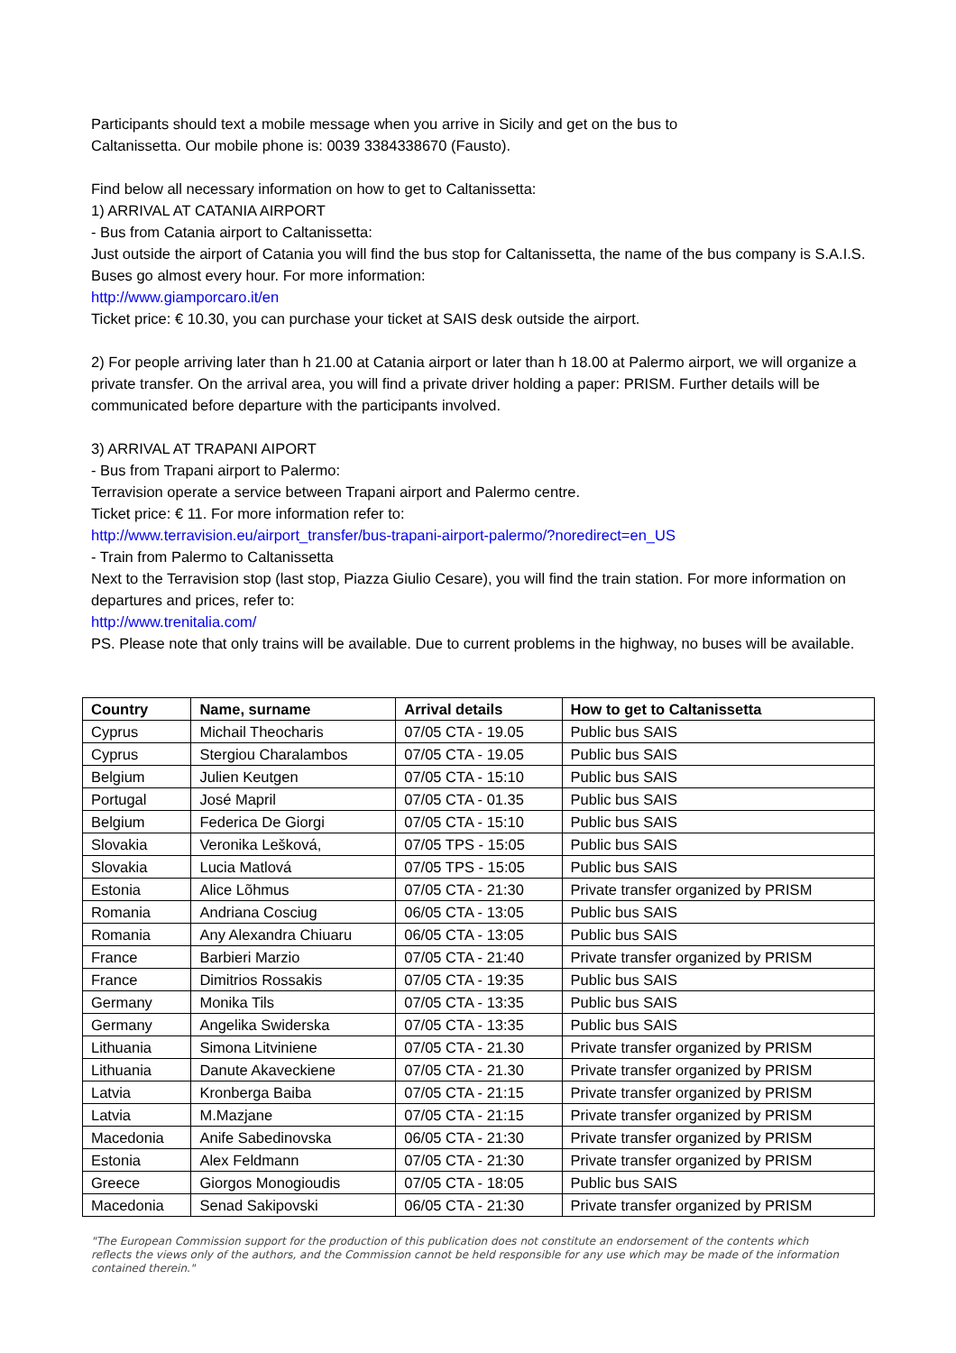Participants should text a mobile message when you arrive in Sicily and get on the bus to
Caltanissetta. Our mobile phone is: 0039 3384338670 (Fausto).
Find below all necessary information on how to get to Caltanissetta:
1) ARRIVAL AT CATANIA AIRPORT
- Bus from Catania airport to Caltanissetta:
Just outside the airport of Catania you will find the bus stop for Caltanissetta, the name of the bus company is S.A.I.S. Buses go almost every hour. For more information:
http://www.giamporcaro.it/en
Ticket price: € 10.30, you can purchase your ticket at SAIS desk outside the airport.
2) For people arriving later than h 21.00 at Catania airport or later than h 18.00 at Palermo airport, we will organize a private transfer. On the arrival area, you will find a private driver holding a paper: PRISM. Further details will be communicated before departure with the participants involved.
3) ARRIVAL AT TRAPANI AIPORT
- Bus from Trapani airport to Palermo:
Terravision operate a service between Trapani airport and Palermo centre.
Ticket price: € 11. For more information refer to:
http://www.terravision.eu/airport_transfer/bus-trapani-airport-palermo/?noredirect=en_US
- Train from Palermo to Caltanissetta
Next to the Terravision stop (last stop, Piazza Giulio Cesare), you will find the train station. For more information on departures and prices, refer to:
http://www.trenitalia.com/
PS. Please note that only trains will be available. Due to current problems in the highway, no buses will be available.
| Country | Name, surname | Arrival details | How to get to Caltanissetta |
| --- | --- | --- | --- |
| Cyprus | Michail Theocharis | 07/05 CTA - 19.05 | Public bus SAIS |
| Cyprus | Stergiou Charalambos | 07/05 CTA - 19.05 | Public bus SAIS |
| Belgium | Julien Keutgen | 07/05 CTA - 15:10 | Public bus SAIS |
| Portugal | José Mapril | 07/05 CTA - 01.35 | Public bus SAIS |
| Belgium | Federica De Giorgi | 07/05 CTA - 15:10 | Public bus SAIS |
| Slovakia | Veronika Lešková, | 07/05 TPS - 15:05 | Public bus SAIS |
| Slovakia | Lucia Matlová | 07/05 TPS - 15:05 | Public bus SAIS |
| Estonia | Alice Lõhmus | 07/05 CTA - 21:30 | Private transfer organized by PRISM |
| Romania | Andriana Cosciug | 06/05 CTA - 13:05 | Public bus SAIS |
| Romania | Any Alexandra Chiuaru | 06/05 CTA - 13:05 | Public bus SAIS |
| France | Barbieri Marzio | 07/05 CTA - 21:40 | Private transfer organized by PRISM |
| France | Dimitrios Rossakis | 07/05 CTA - 19:35 | Public bus SAIS |
| Germany | Monika Tils | 07/05 CTA - 13:35 | Public bus SAIS |
| Germany | Angelika Swiderska | 07/05 CTA - 13:35 | Public bus SAIS |
| Lithuania | Simona Litviniene | 07/05 CTA - 21.30 | Private transfer organized by PRISM |
| Lithuania | Danute Akaveckiene | 07/05 CTA - 21.30 | Private transfer organized by PRISM |
| Latvia | Kronberga Baiba | 07/05 CTA - 21:15 | Private transfer organized by PRISM |
| Latvia | M.Mazjane | 07/05 CTA - 21:15 | Private transfer organized by PRISM |
| Macedonia | Anife Sabedinovska | 06/05 CTA - 21:30 | Private transfer organized by PRISM |
| Estonia | Alex Feldmann | 07/05 CTA - 21:30 | Private transfer organized by PRISM |
| Greece | Giorgos Monogioudis | 07/05 CTA - 18:05 | Public bus SAIS |
| Macedonia | Senad Sakipovski | 06/05 CTA - 21:30 | Private transfer organized by PRISM |
"The European Commission support for the production of this publication does not constitute an endorsement of the contents which reflects the views only of the authors, and the Commission cannot be held responsible for any use which may be made of the information contained therein."